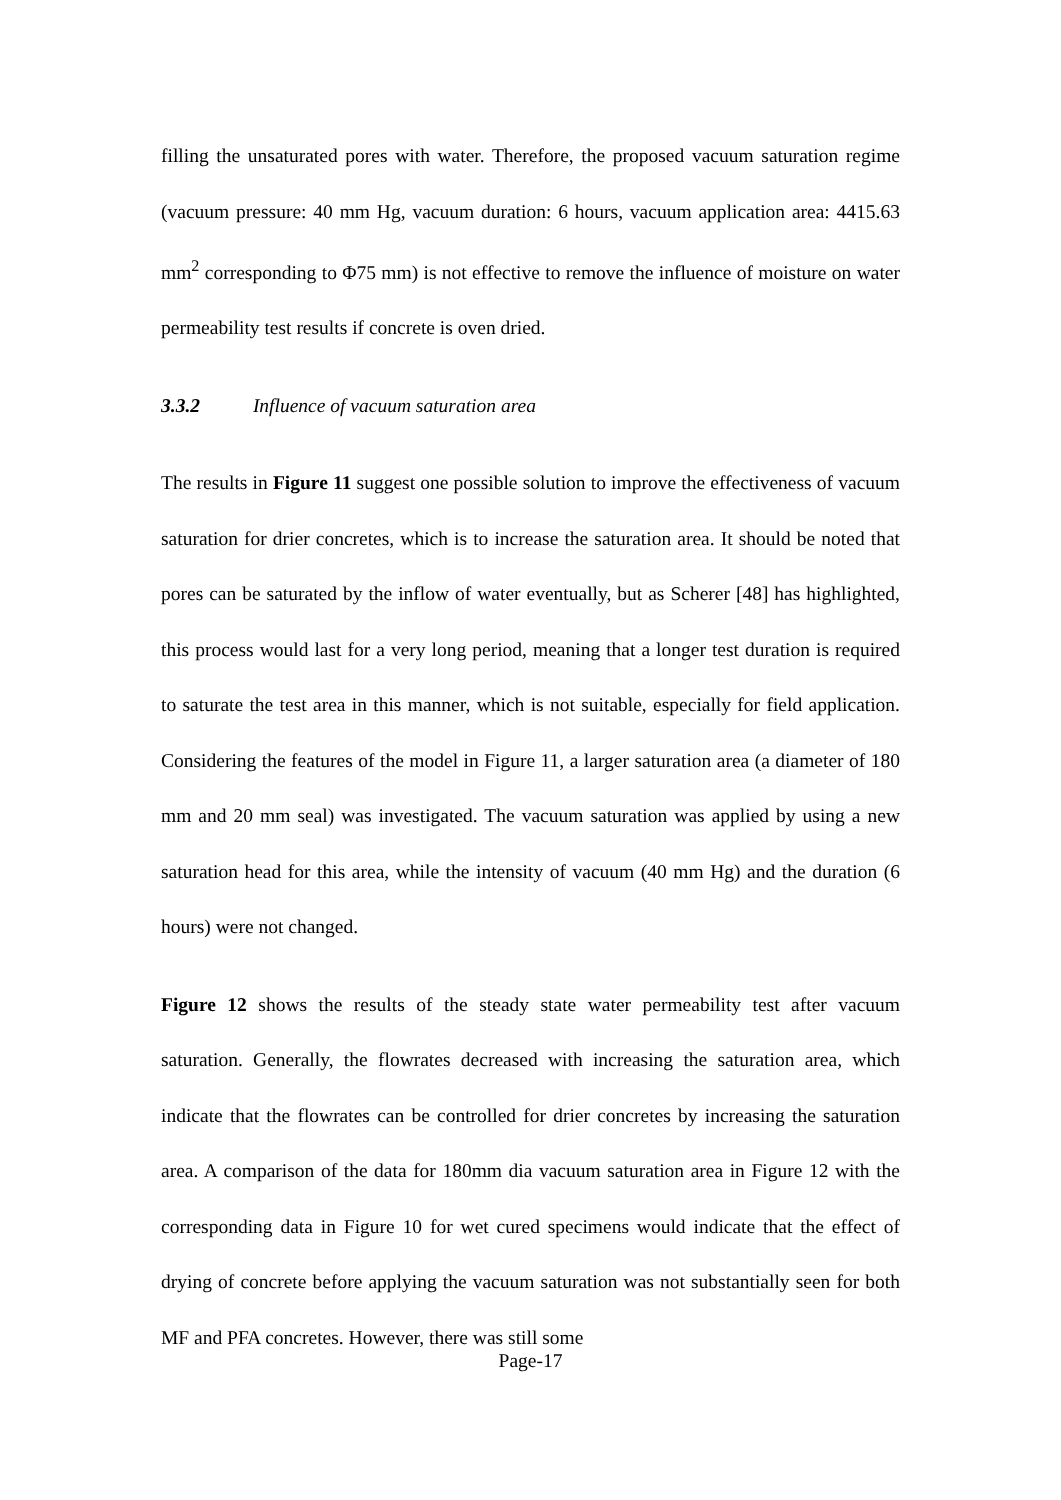filling the unsaturated pores with water. Therefore, the proposed vacuum saturation regime (vacuum pressure: 40 mm Hg, vacuum duration: 6 hours, vacuum application area: 4415.63 mm<sup>2</sup> corresponding to Φ75 mm) is not effective to remove the influence of moisture on water permeability test results if concrete is oven dried.
3.3.2 Influence of vacuum saturation area
The results in Figure 11 suggest one possible solution to improve the effectiveness of vacuum saturation for drier concretes, which is to increase the saturation area. It should be noted that pores can be saturated by the inflow of water eventually, but as Scherer [48] has highlighted, this process would last for a very long period, meaning that a longer test duration is required to saturate the test area in this manner, which is not suitable, especially for field application. Considering the features of the model in Figure 11, a larger saturation area (a diameter of 180 mm and 20 mm seal) was investigated. The vacuum saturation was applied by using a new saturation head for this area, while the intensity of vacuum (40 mm Hg) and the duration (6 hours) were not changed.
Figure 12 shows the results of the steady state water permeability test after vacuum saturation. Generally, the flowrates decreased with increasing the saturation area, which indicate that the flowrates can be controlled for drier concretes by increasing the saturation area. A comparison of the data for 180mm dia vacuum saturation area in Figure 12 with the corresponding data in Figure 10 for wet cured specimens would indicate that the effect of drying of concrete before applying the vacuum saturation was not substantially seen for both MF and PFA concretes. However, there was still some
Page-17